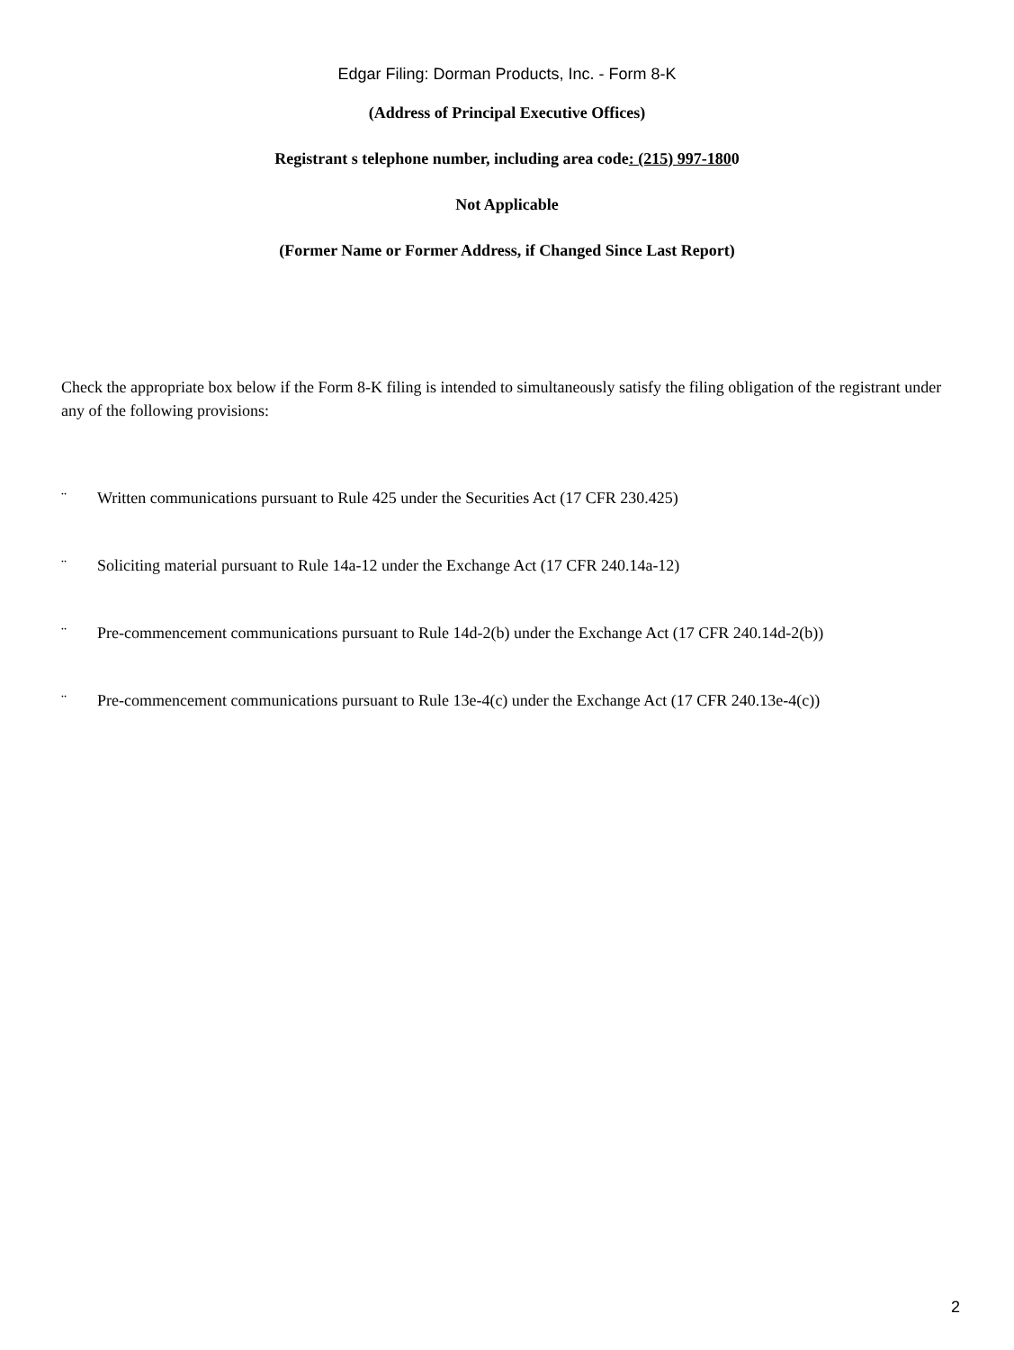Edgar Filing: Dorman Products, Inc. - Form 8-K
(Address of Principal Executive Offices)
Registrant s telephone number, including area code: (215) 997-1800
Not Applicable
(Former Name or Former Address, if Changed Since Last Report)
Check the appropriate box below if the Form 8-K filing is intended to simultaneously satisfy the filing obligation of the registrant under any of the following provisions:
¨ Written communications pursuant to Rule 425 under the Securities Act (17 CFR 230.425)
¨ Soliciting material pursuant to Rule 14a-12 under the Exchange Act (17 CFR 240.14a-12)
¨ Pre-commencement communications pursuant to Rule 14d-2(b) under the Exchange Act (17 CFR 240.14d-2(b))
¨ Pre-commencement communications pursuant to Rule 13e-4(c) under the Exchange Act (17 CFR 240.13e-4(c))
2